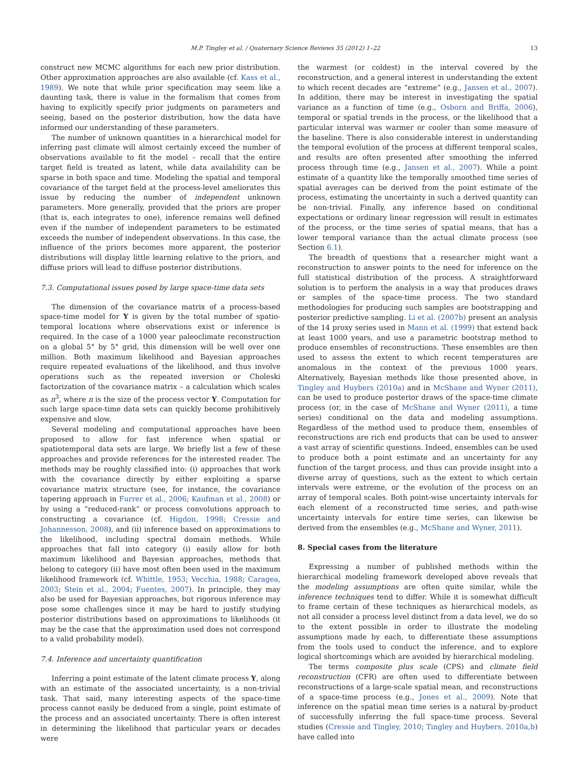M.P. Tingley et al. / Quaternary Science Reviews 35 (2012) 1–22 13
construct new MCMC algorithms for each new prior distribution. Other approximation approaches are also available (cf. Kass et al., 1989). We note that while prior specification may seem like a daunting task, there is value in the formalism that comes from having to explicitly specify prior judgments on parameters and seeing, based on the posterior distribution, how the data have informed our understanding of these parameters.
The number of unknown quantities in a hierarchical model for inferring past climate will almost certainly exceed the number of observations available to fit the model – recall that the entire target field is treated as latent, while data availability can be sparse in both space and time. Modeling the spatial and temporal covariance of the target field at the process-level ameliorates this issue by reducing the number of independent unknown parameters. More generally, provided that the priors are proper (that is, each integrates to one), inference remains well defined even if the number of independent parameters to be estimated exceeds the number of independent observations. In this case, the influence of the priors becomes more apparent, the posterior distributions will display little learning relative to the priors, and diffuse priors will lead to diffuse posterior distributions.
7.3. Computational issues posed by large space-time data sets
The dimension of the covariance matrix of a process-based space-time model for Y is given by the total number of spatio-temporal locations where observations exist or inference is required. In the case of a 1000 year paleoclimate reconstruction on a global 5° by 5° grid, this dimension will be well over one million. Both maximum likelihood and Bayesian approaches require repeated evaluations of the likelihood, and thus involve operations such as the repeated inversion or Choleski factorization of the covariance matrix – a calculation which scales as n<sup>3</sup>, where n is the size of the process vector Y. Computation for such large space-time data sets can quickly become prohibitively expensive and slow.
Several modeling and computational approaches have been proposed to allow for fast inference when spatial or spatiotemporal data sets are large. We briefly list a few of these approaches and provide references for the interested reader. The methods may be roughly classified into: (i) approaches that work with the covariance directly by either exploiting a sparse covariance matrix structure (see, for instance, the covariance tapering approach in Furrer et al., 2006; Kaufman et al., 2008) or by using a “reduced-rank” or process convolutions approach to constructing a covariance (cf. Higdon, 1998; Cressie and Johannesson, 2008), and (ii) inference based on approximations to the likelihood, including spectral domain methods. While approaches that fall into category (i) easily allow for both maximum likelihood and Bayesian approaches, methods that belong to category (ii) have most often been used in the maximum likelihood framework (cf. Whittle, 1953; Vecchia, 1988; Caragea, 2003; Stein et al., 2004; Fuentes, 2007). In principle, they may also be used for Bayesian approaches, but rigorous inference may pose some challenges since it may be hard to justify studying posterior distributions based on approximations to likelihoods (it may be the case that the approximation used does not correspond to a valid probability model).
7.4. Inference and uncertainty quantification
Inferring a point estimate of the latent climate process Y, along with an estimate of the associated uncertainty, is a non-trivial task. That said, many interesting aspects of the space-time process cannot easily be deduced from a single, point estimate of the process and an associated uncertainty. There is often interest in determining the likelihood that particular years or decades were
the warmest (or coldest) in the interval covered by the reconstruction, and a general interest in understanding the extent to which recent decades are “extreme” (e.g., Jansen et al., 2007). In addition, there may be interest in investigating the spatial variance as a function of time (e.g., Osborn and Briffa, 2006), temporal or spatial trends in the process, or the likelihood that a particular interval was warmer or cooler than some measure of the baseline. There is also considerable interest in understanding the temporal evolution of the process at different temporal scales, and results are often presented after smoothing the inferred process through time (e.g., Jansen et al., 2007). While a point estimate of a quantity like the temporally smoothed time series of spatial averages can be derived from the point estimate of the process, estimating the uncertainty in such a derived quantity can be non-trivial. Finally, any inference based on conditional expectations or ordinary linear regression will result in estimates of the process, or the time series of spatial means, that has a lower temporal variance than the actual climate process (see Section 6.1).
The breadth of questions that a researcher might want a reconstruction to answer points to the need for inference on the full statistical distribution of the process. A straightforward solution is to perform the analysis in a way that produces draws or samples of the space-time process. The two standard methodologies for producing such samples are bootstrapping and posterior predictive sampling. Li et al. (2007b) present an analysis of the 14 proxy series used in Mann et al. (1999) that extend back at least 1000 years, and use a parametric bootstrap method to produce ensembles of reconstructions. These ensembles are then used to assess the extent to which recent temperatures are anomalous in the context of the previous 1000 years. Alternatively, Bayesian methods like those presented above, in Tingley and Huybers (2010a) and in McShane and Wyner (2011), can be used to produce posterior draws of the space-time climate process (or, in the case of McShane and Wyner (2011), a time series) conditional on the data and modeling assumptions. Regardless of the method used to produce them, ensembles of reconstructions are rich end products that can be used to answer a vast array of scientific questions. Indeed, ensembles can be used to produce both a point estimate and an uncertainty for any function of the target process, and thus can provide insight into a diverse array of questions, such as the extent to which certain intervals were extreme, or the evolution of the process on an array of temporal scales. Both point-wise uncertainty intervals for each element of a reconstructed time series, and path-wise uncertainty intervals for entire time series, can likewise be derived from the ensembles (e.g., McShane and Wyner, 2011).
8. Special cases from the literature
Expressing a number of published methods within the hierarchical modeling framework developed above reveals that the modeling assumptions are often quite similar, while the inference techniques tend to differ. While it is somewhat difficult to frame certain of these techniques as hierarchical models, as not all consider a process level distinct from a data level, we do so to the extent possible in order to illustrate the modeling assumptions made by each, to differentiate these assumptions from the tools used to conduct the inference, and to explore logical shortcomings which are avoided by hierarchical modeling.
The terms composite plus scale (CPS) and climate field reconstruction (CFR) are often used to differentiate between reconstructions of a large-scale spatial mean, and reconstructions of a space-time process (e.g., Jones et al., 2009). Note that inference on the spatial mean time series is a natural by-product of successfully inferring the full space-time process. Several studies (Cressie and Tingley, 2010; Tingley and Huybers, 2010a,b) have called into